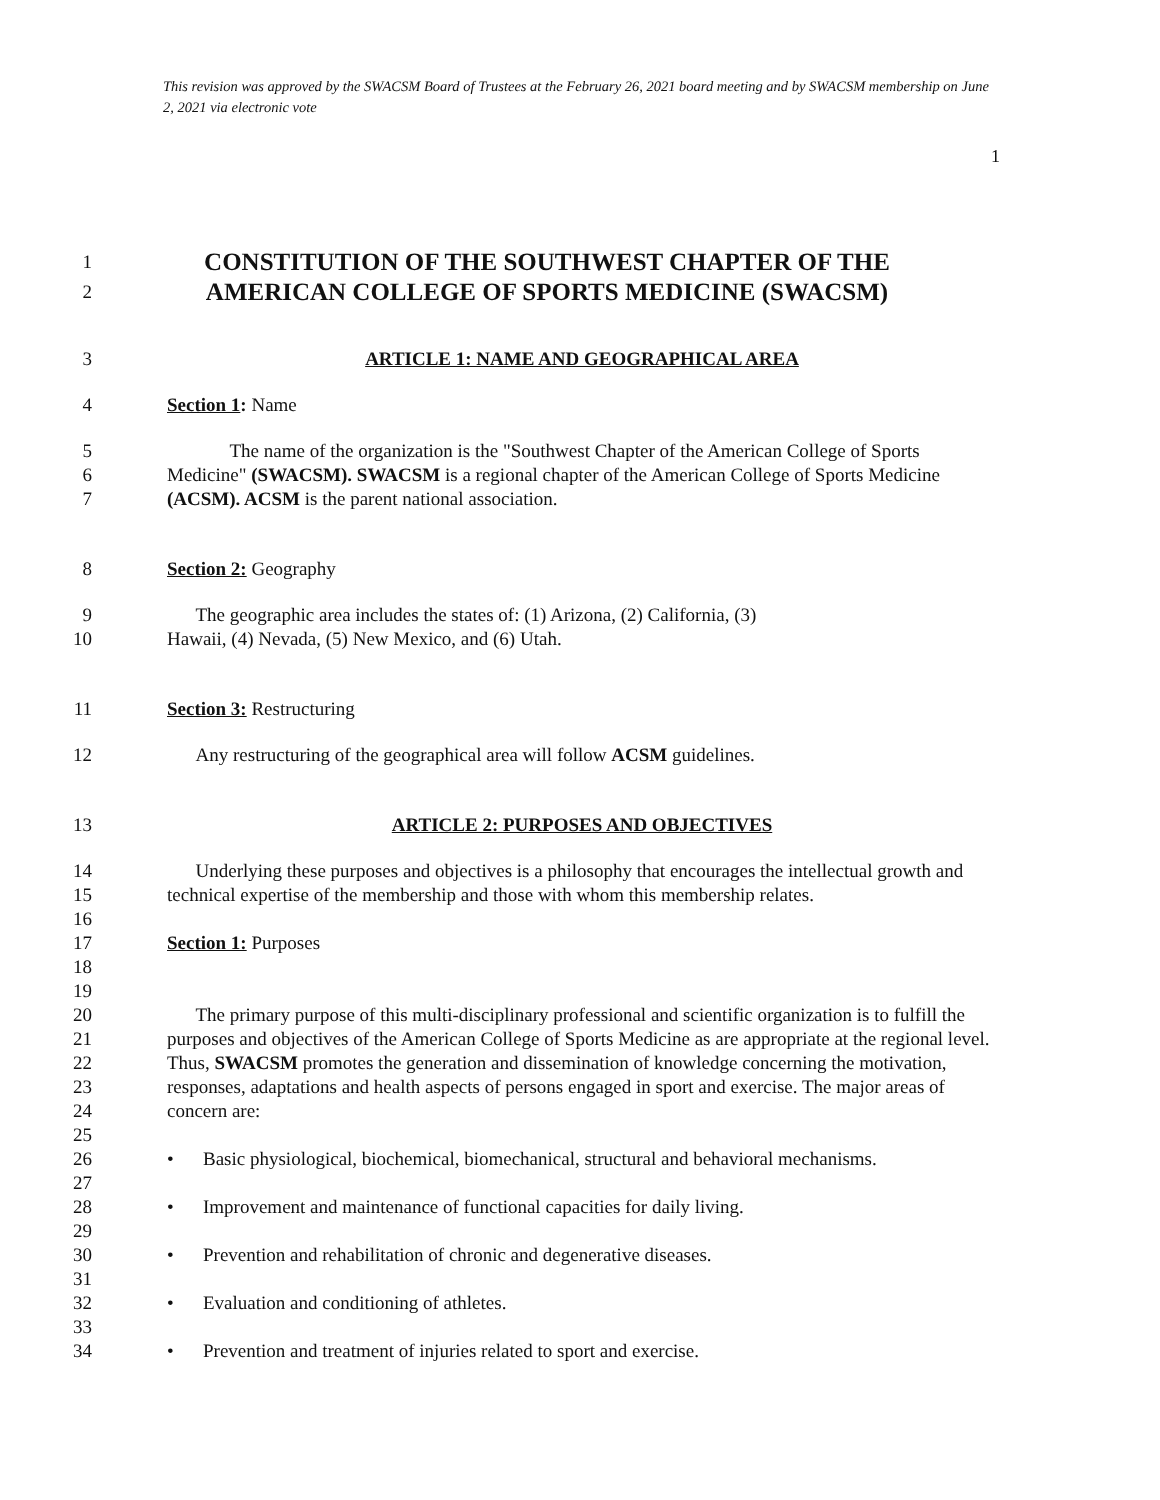This revision was approved by the SWACSM Board of Trustees at the February 26, 2021 board meeting and by SWACSM membership on June 2, 2021 via electronic vote
1
1
2
CONSTITUTION OF THE SOUTHWEST CHAPTER OF THE
AMERICAN COLLEGE OF SPORTS MEDICINE (SWACSM)
3 ARTICLE 1: NAME AND GEOGRAPHICAL AREA
4 Section 1: Name
5
6
7
The name of the organization is the "Southwest Chapter of the American College of Sports Medicine" (SWACSM). SWACSM is a regional chapter of the American College of Sports Medicine (ACSM). ACSM is the parent national association.
8 Section 2: Geography
9
10
The geographic area includes the states of: (1) Arizona, (2) California, (3)
Hawaii, (4) Nevada, (5) New Mexico, and (6) Utah.
11 Section 3: Restructuring
12 Any restructuring of the geographical area will follow ACSM guidelines.
13 ARTICLE 2: PURPOSES AND OBJECTIVES
14
15
16
17
18
19
Underlying these purposes and objectives is a philosophy that encourages the intellectual growth and technical expertise of the membership and those with whom this membership relates.
Section 1: Purposes
20
21
22
23
24
25
26
27
28
29
30
31
32
33
34
The primary purpose of this multi-disciplinary professional and scientific organization is to fulfill the purposes and objectives of the American College of Sports Medicine as are appropriate at the regional level. Thus, SWACSM promotes the generation and dissemination of knowledge concerning the motivation, responses, adaptations and health aspects of persons engaged in sport and exercise. The major areas of concern are:
• Basic physiological, biochemical, biomechanical, structural and behavioral mechanisms.
• Improvement and maintenance of functional capacities for daily living.
• Prevention and rehabilitation of chronic and degenerative diseases.
• Evaluation and conditioning of athletes.
• Prevention and treatment of injuries related to sport and exercise.